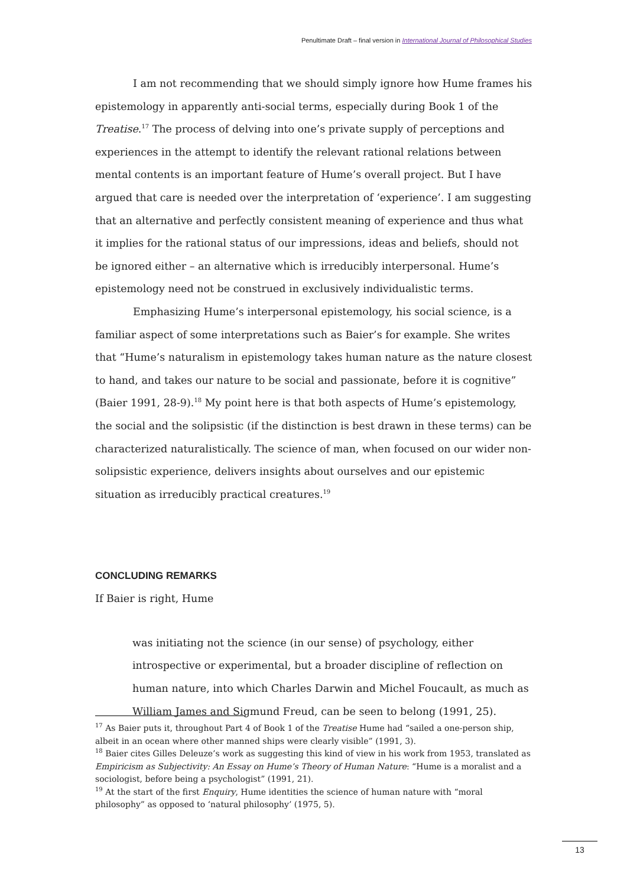Penultimate Draft – final version in International Journal of Philosophical Studies
I am not recommending that we should simply ignore how Hume frames his epistemology in apparently anti-social terms, especially during Book 1 of the Treatise.<sup>17</sup> The process of delving into one’s private supply of perceptions and experiences in the attempt to identify the relevant rational relations between mental contents is an important feature of Hume’s overall project. But I have argued that care is needed over the interpretation of ‘experience’. I am suggesting that an alternative and perfectly consistent meaning of experience and thus what it implies for the rational status of our impressions, ideas and beliefs, should not be ignored either – an alternative which is irreducibly interpersonal. Hume’s epistemology need not be construed in exclusively individualistic terms.
Emphasizing Hume’s interpersonal epistemology, his social science, is a familiar aspect of some interpretations such as Baier’s for example. She writes that “Hume’s naturalism in epistemology takes human nature as the nature closest to hand, and takes our nature to be social and passionate, before it is cognitive” (Baier 1991, 28-9).<sup>18</sup> My point here is that both aspects of Hume’s epistemology, the social and the solipsistic (if the distinction is best drawn in these terms) can be characterized naturalistically. The science of man, when focused on our wider non-solipsistic experience, delivers insights about ourselves and our epistemic situation as irreducibly practical creatures.<sup>19</sup>
CONCLUDING REMARKS
If Baier is right, Hume
was initiating not the science (in our sense) of psychology, either introspective or experimental, but a broader discipline of reflection on human nature, into which Charles Darwin and Michel Foucault, as much as William James and Sigmund Freud, can be seen to belong (1991, 25).
<sup>17</sup> As Baier puts it, throughout Part 4 of Book 1 of the Treatise Hume had “sailed a one-person ship, albeit in an ocean where other manned ships were clearly visible” (1991, 3).
<sup>18</sup> Baier cites Gilles Deleuze’s work as suggesting this kind of view in his work from 1953, translated as Empiricism as Subjectivity: An Essay on Hume’s Theory of Human Nature: “Hume is a moralist and a sociologist, before being a psychologist” (1991, 21).
<sup>19</sup> At the start of the first Enquiry, Hume identities the science of human nature with “moral philosophy” as opposed to ‘natural philosophy’ (1975, 5).
13